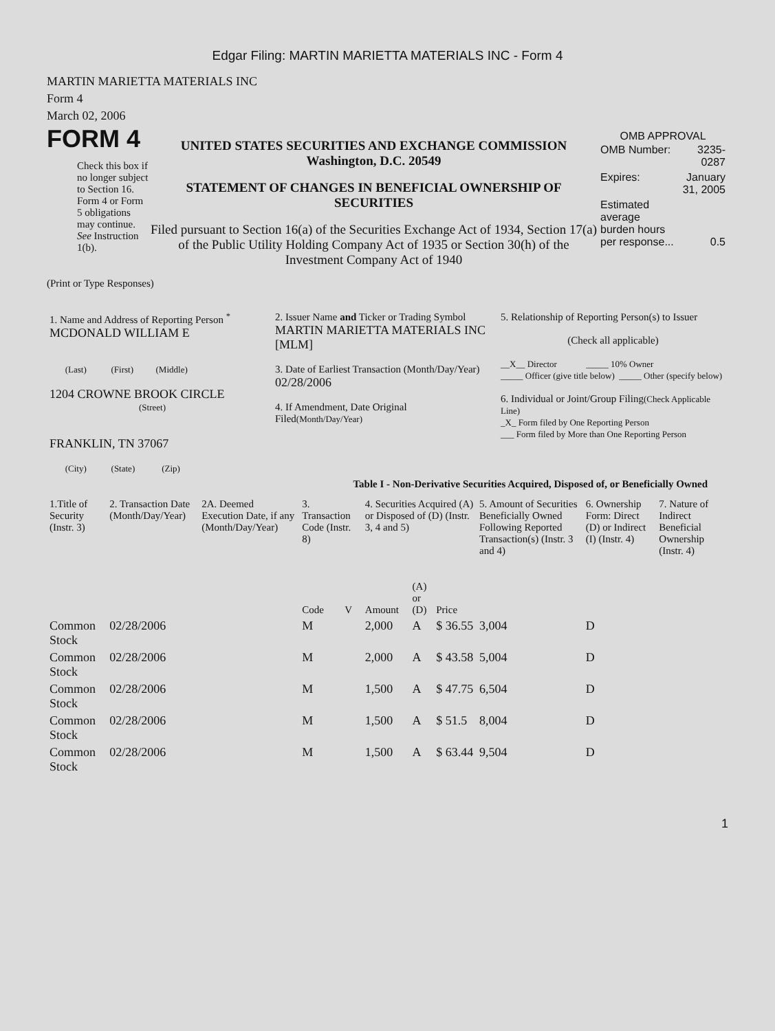Edgar Filing: MARTIN MARIETTA MATERIALS INC - Form 4
MARTIN MARIETTA MATERIALS INC
Form 4
March 02, 2006
FORM 4
Check this box if no longer subject to Section 16. Form 4 or Form 5 obligations may continue. See Instruction 1(b).
UNITED STATES SECURITIES AND EXCHANGE COMMISSION
Washington, D.C. 20549
STATEMENT OF CHANGES IN BENEFICIAL OWNERSHIP OF SECURITIES
Filed pursuant to Section 16(a) of the Securities Exchange Act of 1934, Section 17(a) of the Public Utility Holding Company Act of 1935 or Section 30(h) of the Investment Company Act of 1940
OMB APPROVAL
| OMB Number: | 3235-0287 |
| Expires: | January 31, 2005 |
| Estimated average burden hours per response... | 0.5 |
(Print or Type Responses)
| 1. Name and Address of Reporting Person <sup>*</sup> MCDONALD WILLIAM E (Last) (First) (Middle) 1204 CROWNE BROOK CIRCLE (Street) FRANKLIN, TN 37067 (City) (State) (Zip) | 2. Issuer Name and Ticker or Trading Symbol MARTIN MARIETTA MATERIALS INC [MLM] 3. Date of Earliest Transaction (Month/Day/Year) 02/28/2006 4. If Amendment, Date Original Filed (Month/Day/Year) | 5. Relationship of Reporting Person(s) to Issuer (Check all applicable) __X__ Director _____ 10% Owner _____ Officer (give title below) _____ Other (specify below) 6. Individual or Joint/Group Filing (Check Applicable Line) _X_ Form filed by One Reporting Person ___ Form filed by More than One Reporting Person |
Table I - Non-Derivative Securities Acquired, Disposed of, or Beneficially Owned
| 1.Title of Security (Instr. 3) | 2. Transaction Date (Month/Day/Year) | 2A. Deemed Execution Date, if any (Month/Day/Year) | 3. Transaction Code (Instr. 8) | | 4. Securities Acquired (A) or Disposed of (D) (Instr. 3, 4 and 5) | | | 5. Amount of Securities Beneficially Owned Following Reported Transaction(s) (Instr. 3 and 4) | 6. Ownership Form: Direct (D) or Indirect (I) (Instr. 4) | 7. Nature of Indirect Beneficial Ownership (Instr. 4) |
| --- | --- | --- | --- | --- | --- | --- | --- | --- | --- | --- |
| | | | Code | V | Amount | (A) or (D) | Price | | | |
| Common Stock | 02/28/2006 | | M | | 2,000 | A | $ 36.55 | 3,004 | D | |
| Common Stock | 02/28/2006 | | M | | 2,000 | A | $ 43.58 | 5,004 | D | |
| Common Stock | 02/28/2006 | | M | | 1,500 | A | $ 47.75 | 6,504 | D | |
| Common Stock | 02/28/2006 | | M | | 1,500 | A | $ 51.5 | 8,004 | D | |
| Common Stock | 02/28/2006 | | M | | 1,500 | A | $ 63.44 | 9,504 | D | |
1